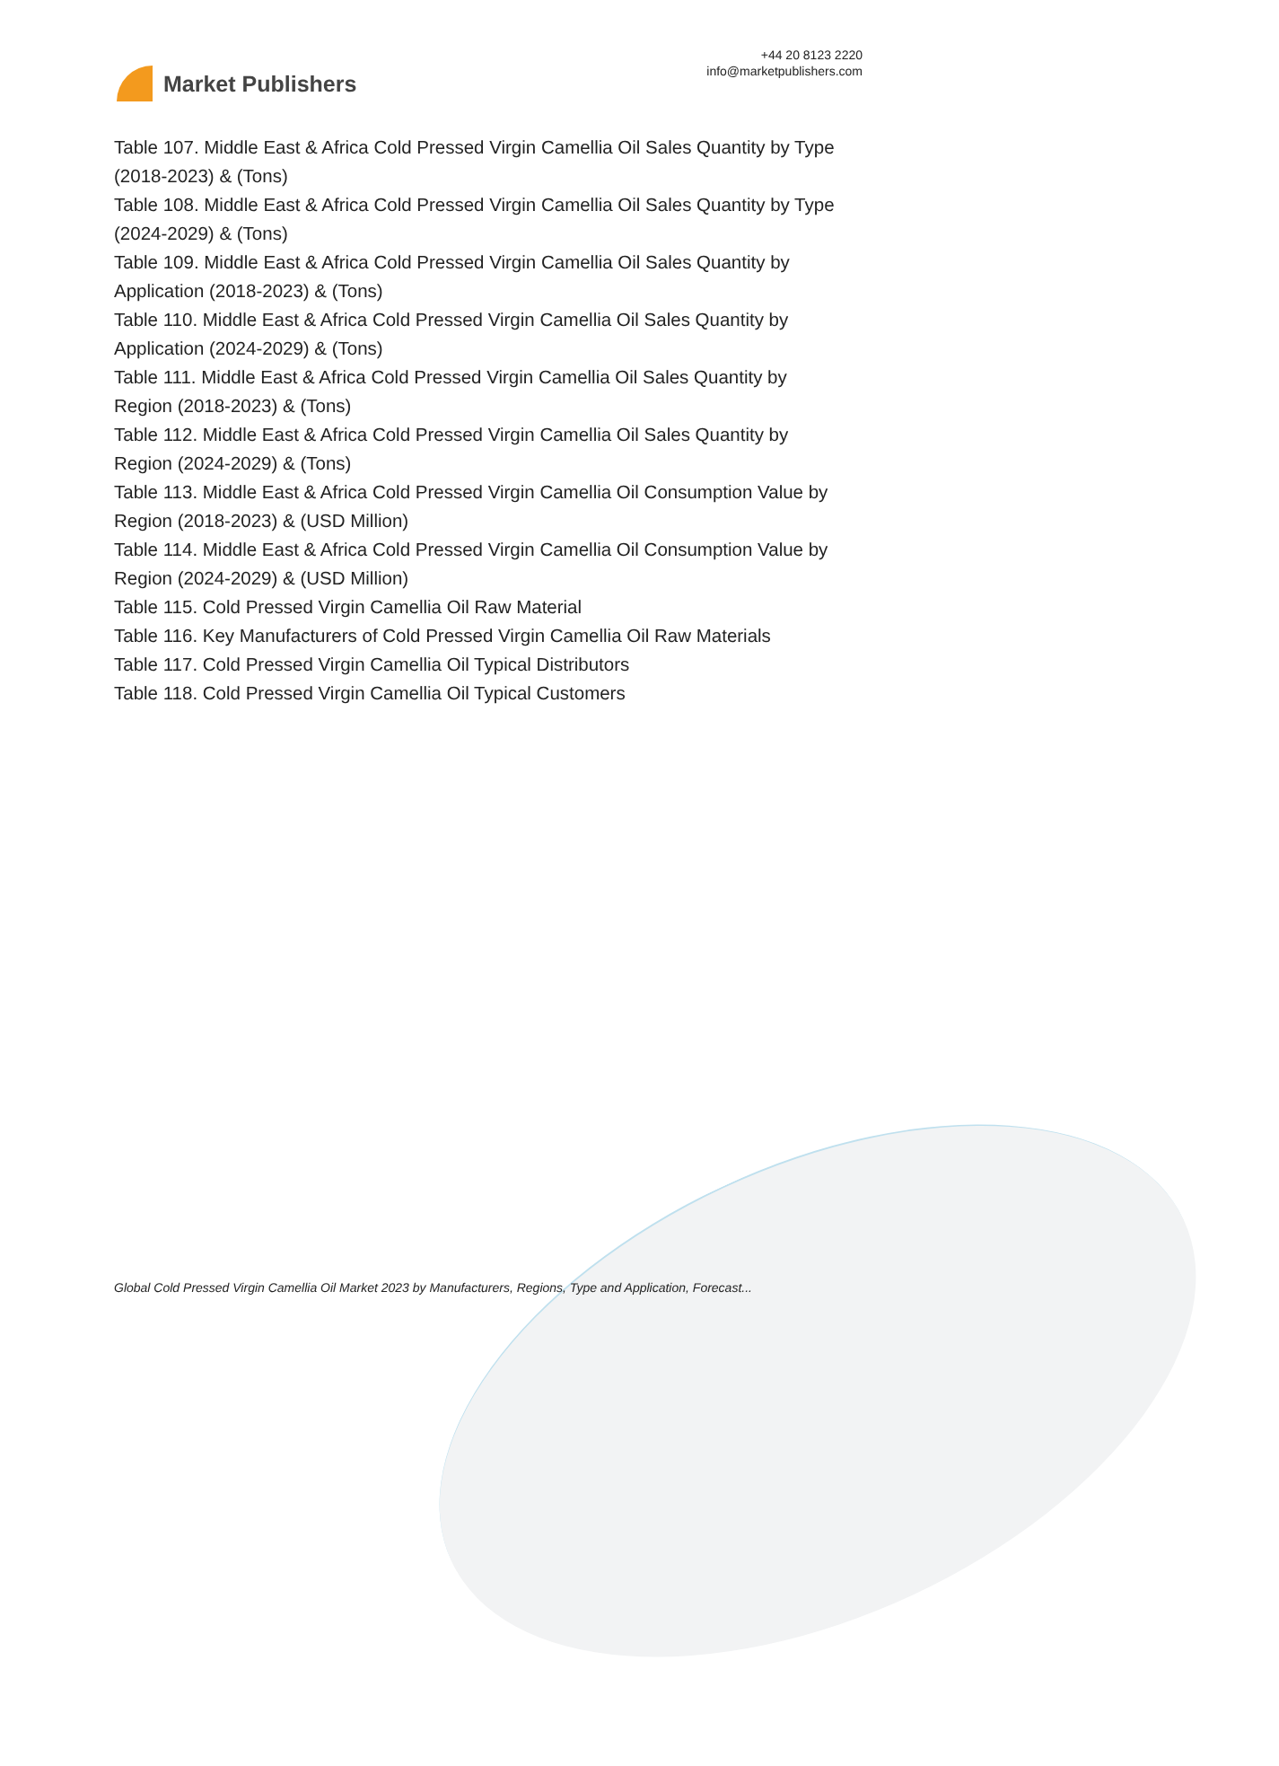Market Publishers
+44 20 8123 2220
info@marketpublishers.com
Table 107. Middle East & Africa Cold Pressed Virgin Camellia Oil Sales Quantity by Type (2018-2023) & (Tons)
Table 108. Middle East & Africa Cold Pressed Virgin Camellia Oil Sales Quantity by Type (2024-2029) & (Tons)
Table 109. Middle East & Africa Cold Pressed Virgin Camellia Oil Sales Quantity by Application (2018-2023) & (Tons)
Table 110. Middle East & Africa Cold Pressed Virgin Camellia Oil Sales Quantity by Application (2024-2029) & (Tons)
Table 111. Middle East & Africa Cold Pressed Virgin Camellia Oil Sales Quantity by Region (2018-2023) & (Tons)
Table 112. Middle East & Africa Cold Pressed Virgin Camellia Oil Sales Quantity by Region (2024-2029) & (Tons)
Table 113. Middle East & Africa Cold Pressed Virgin Camellia Oil Consumption Value by Region (2018-2023) & (USD Million)
Table 114. Middle East & Africa Cold Pressed Virgin Camellia Oil Consumption Value by Region (2024-2029) & (USD Million)
Table 115. Cold Pressed Virgin Camellia Oil Raw Material
Table 116. Key Manufacturers of Cold Pressed Virgin Camellia Oil Raw Materials
Table 117. Cold Pressed Virgin Camellia Oil Typical Distributors
Table 118. Cold Pressed Virgin Camellia Oil Typical Customers
Global Cold Pressed Virgin Camellia Oil Market 2023 by Manufacturers, Regions, Type and Application, Forecast...